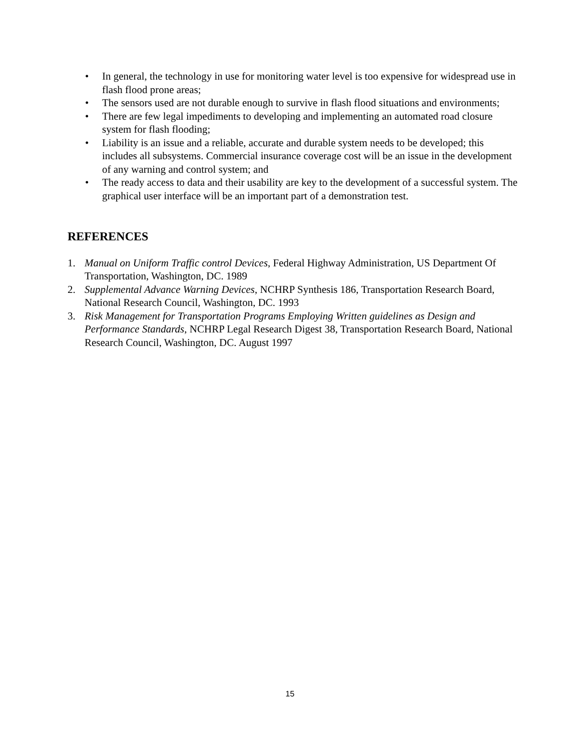• In general, the technology in use for monitoring water level is too expensive for widespread use in flash flood prone areas;
• The sensors used are not durable enough to survive in flash flood situations and environments;
• There are few legal impediments to developing and implementing an automated road closure system for flash flooding;
• Liability is an issue and a reliable, accurate and durable system needs to be developed; this includes all subsystems. Commercial insurance coverage cost will be an issue in the development of any warning and control system; and
• The ready access to data and their usability are key to the development of a successful system. The graphical user interface will be an important part of a demonstration test.
REFERENCES
1. Manual on Uniform Traffic control Devices, Federal Highway Administration, US Department Of Transportation, Washington, DC. 1989
2. Supplemental Advance Warning Devices, NCHRP Synthesis 186, Transportation Research Board, National Research Council, Washington, DC. 1993
3. Risk Management for Transportation Programs Employing Written guidelines as Design and Performance Standards, NCHRP Legal Research Digest 38, Transportation Research Board, National Research Council, Washington, DC. August 1997
15